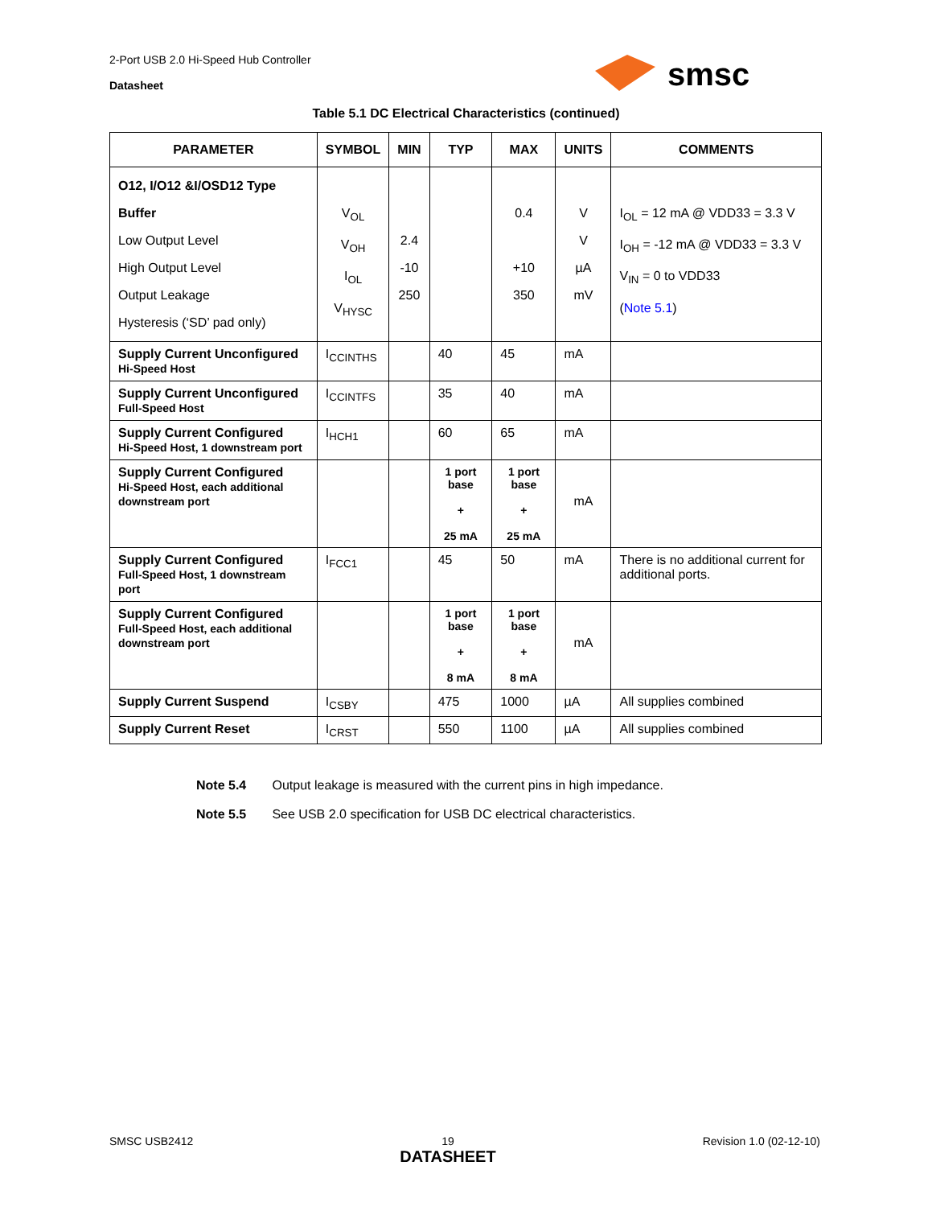2-Port USB 2.0 Hi-Speed Hub Controller
Datasheet
smsc
Table 5.1 DC Electrical Characteristics (continued)
| PARAMETER | SYMBOL | MIN | TYP | MAX | UNITS | COMMENTS |
| --- | --- | --- | --- | --- | --- | --- |
| O12, I/O12 &I/OSD12 Type Buffer Low Output Level High Output Level Output Leakage Hysteresis (‘SD’ pad only) | V<sub>OL</sub> V<sub>OH</sub> I<sub>OL</sub> V<sub>HYSC</sub> | 2.4 -10 250 | | 0.4 +10 350 | V V µA mV | I<sub>OL</sub> = 12 mA @ VDD33 = 3.3 V I<sub>OH</sub> = -12 mA @ VDD33 = 3.3 V V<sub>IN</sub> = 0 to VDD33 ( Note 5.1 ) |
| Supply Current Unconfigured Hi-Speed Host | I<sub>CCINTHS</sub> | | 40 | 45 | mA | |
| Supply Current Unconfigured Full-Speed Host | I<sub>CCINTFS</sub> | | 35 | 40 | mA | |
| Supply Current Configured Hi-Speed Host, 1 downstream port | I<sub>HCH1</sub> | | 60 | 65 | mA | |
| Supply Current Configured Hi-Speed Host, each additional downstream port | | | 1 port base + 25 mA | 1 port base + 25 mA | mA | |
| Supply Current Configured Full-Speed Host, 1 downstream port | I<sub>FCC1</sub> | | 45 | 50 | mA | There is no additional current for additional ports. |
| Supply Current Configured Full-Speed Host, each additional downstream port | | | 1 port base + 8 mA | 1 port base + 8 mA | mA | |
| Supply Current Suspend | I<sub>CSBY</sub> | | 475 | 1000 | µA | All supplies combined |
| Supply Current Reset | I<sub>CRST</sub> | | 550 | 1100 | µA | All supplies combined |
Note 5.4 Output leakage is measured with the current pins in high impedance.
Note 5.5 See USB 2.0 specification for USB DC electrical characteristics.
SMSC USB2412 19
DATASHEET Revision 1.0 (02-12-10)